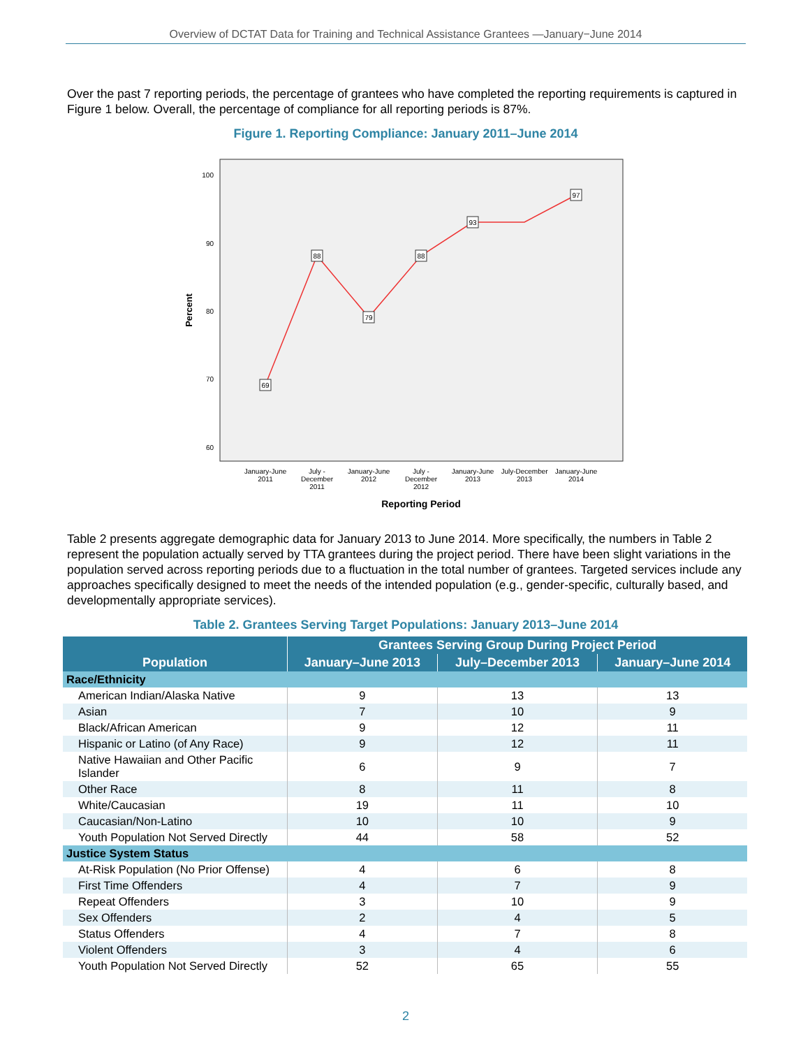Overview of DCTAT Data for Training and Technical Assistance Grantees —January−June 2014
Over the past 7 reporting periods, the percentage of grantees who have completed the reporting requirements is captured in Figure 1 below. Overall, the percentage of compliance for all reporting periods is 87%.
Figure 1. Reporting Compliance: January 2011–June 2014
100
90
80
70
60
Percent
69
88
79
88
93
97
January-June
2011
July -
December
2011
January-June
2012
July -
December
2012
January-June
2013
July-December
2013
January-June
2014
Reporting Period
Table 2 presents aggregate demographic data for January 2013 to June 2014. More specifically, the numbers in Table 2 represent the population actually served by TTA grantees during the project period. There have been slight variations in the population served across reporting periods due to a fluctuation in the total number of grantees. Targeted services include any approaches specifically designed to meet the needs of the intended population (e.g., gender-specific, culturally based, and developmentally appropriate services).
Table 2. Grantees Serving Target Populations: January 2013–June 2014
| Population | Grantees Serving Group During Project Period | | |
| --- | --- | --- | --- |
| | January–June 2013 | July–December 2013 | January–June 2014 |
| Race/Ethnicity | | | |
| American Indian/Alaska Native | 9 | 13 | 13 |
| Asian | 7 | 10 | 9 |
| Black/African American | 9 | 12 | 11 |
| Hispanic or Latino (of Any Race) | 9 | 12 | 11 |
| Native Hawaiian and Other Pacific Islander | 6 | 9 | 7 |
| Other Race | 8 | 11 | 8 |
| White/Caucasian | 19 | 11 | 10 |
| Caucasian/Non-Latino | 10 | 10 | 9 |
| Youth Population Not Served Directly | 44 | 58 | 52 |
| Justice System Status | | | |
| At-Risk Population (No Prior Offense) | 4 | 6 | 8 |
| First Time Offenders | 4 | 7 | 9 |
| Repeat Offenders | 3 | 10 | 9 |
| Sex Offenders | 2 | 4 | 5 |
| Status Offenders | 4 | 7 | 8 |
| Violent Offenders | 3 | 4 | 6 |
| Youth Population Not Served Directly | 52 | 65 | 55 |
2